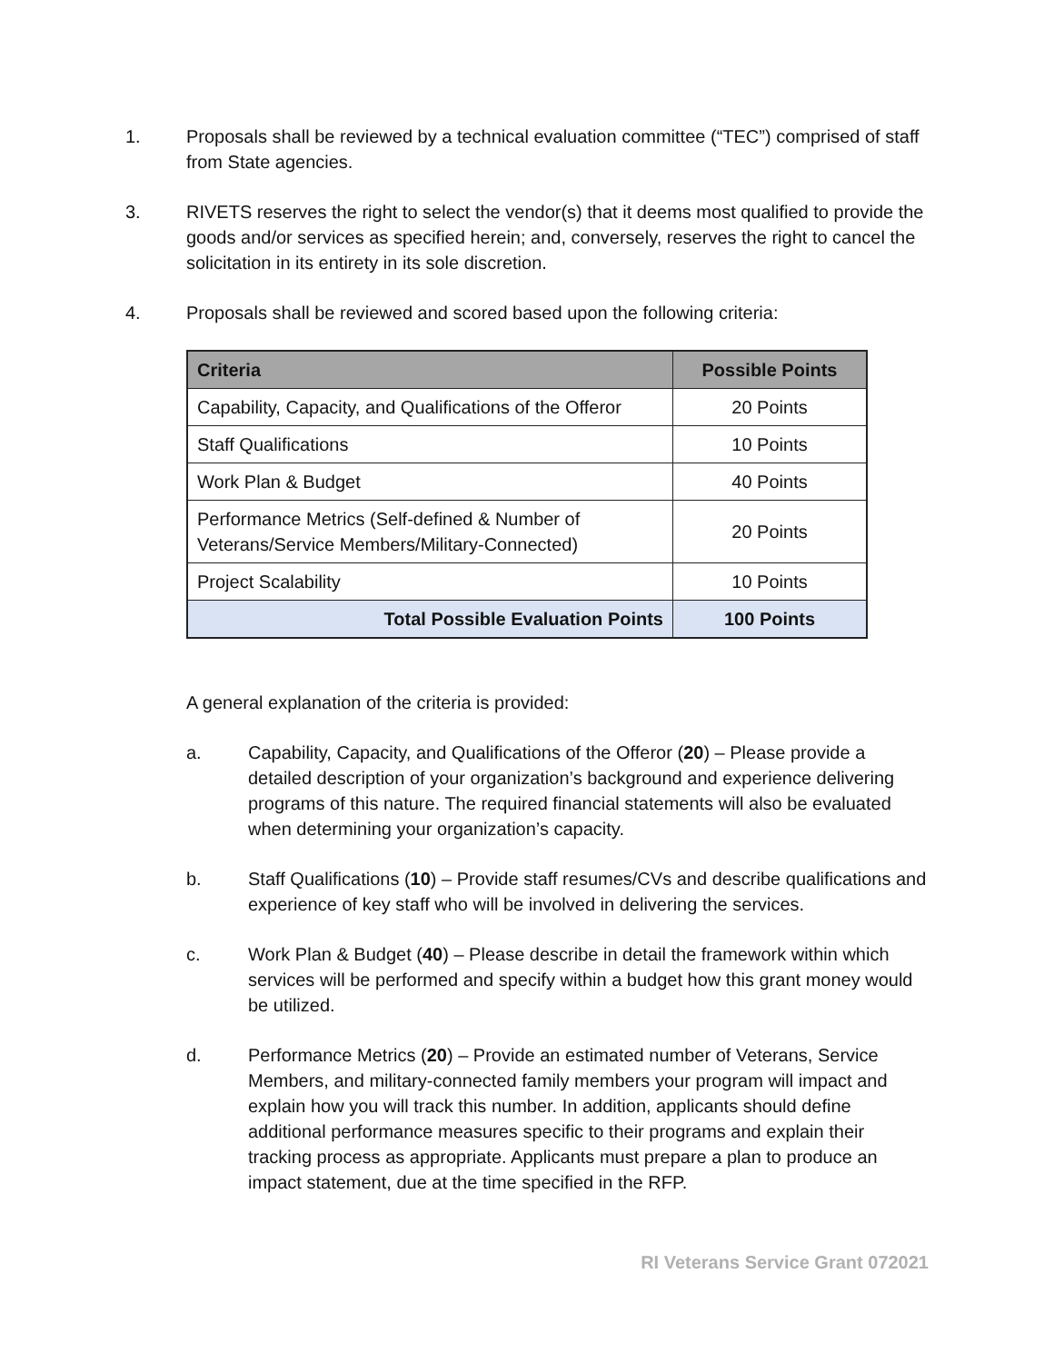1. Proposals shall be reviewed by a technical evaluation committee (“TEC”) comprised of staff from State agencies.
3. RIVETS reserves the right to select the vendor(s) that it deems most qualified to provide the goods and/or services as specified herein; and, conversely, reserves the right to cancel the solicitation in its entirety in its sole discretion.
4. Proposals shall be reviewed and scored based upon the following criteria:
| Criteria | Possible Points |
| --- | --- |
| Capability, Capacity, and Qualifications of the Offeror | 20 Points |
| Staff Qualifications | 10 Points |
| Work Plan & Budget | 40 Points |
| Performance Metrics (Self-defined & Number of Veterans/Service Members/Military-Connected) | 20 Points |
| Project Scalability | 10 Points |
| Total Possible Evaluation Points | 100 Points |
A general explanation of the criteria is provided:
a. Capability, Capacity, and Qualifications of the Offeror (20) – Please provide a detailed description of your organization’s background and experience delivering programs of this nature. The required financial statements will also be evaluated when determining your organization’s capacity.
b. Staff Qualifications (10) – Provide staff resumes/CVs and describe qualifications and experience of key staff who will be involved in delivering the services.
c. Work Plan & Budget (40) – Please describe in detail the framework within which services will be performed and specify within a budget how this grant money would be utilized.
d. Performance Metrics (20) – Provide an estimated number of Veterans, Service Members, and military-connected family members your program will impact and explain how you will track this number. In addition, applicants should define additional performance measures specific to their programs and explain their tracking process as appropriate. Applicants must prepare a plan to produce an impact statement, due at the time specified in the RFP.
RI Veterans Service Grant 072021